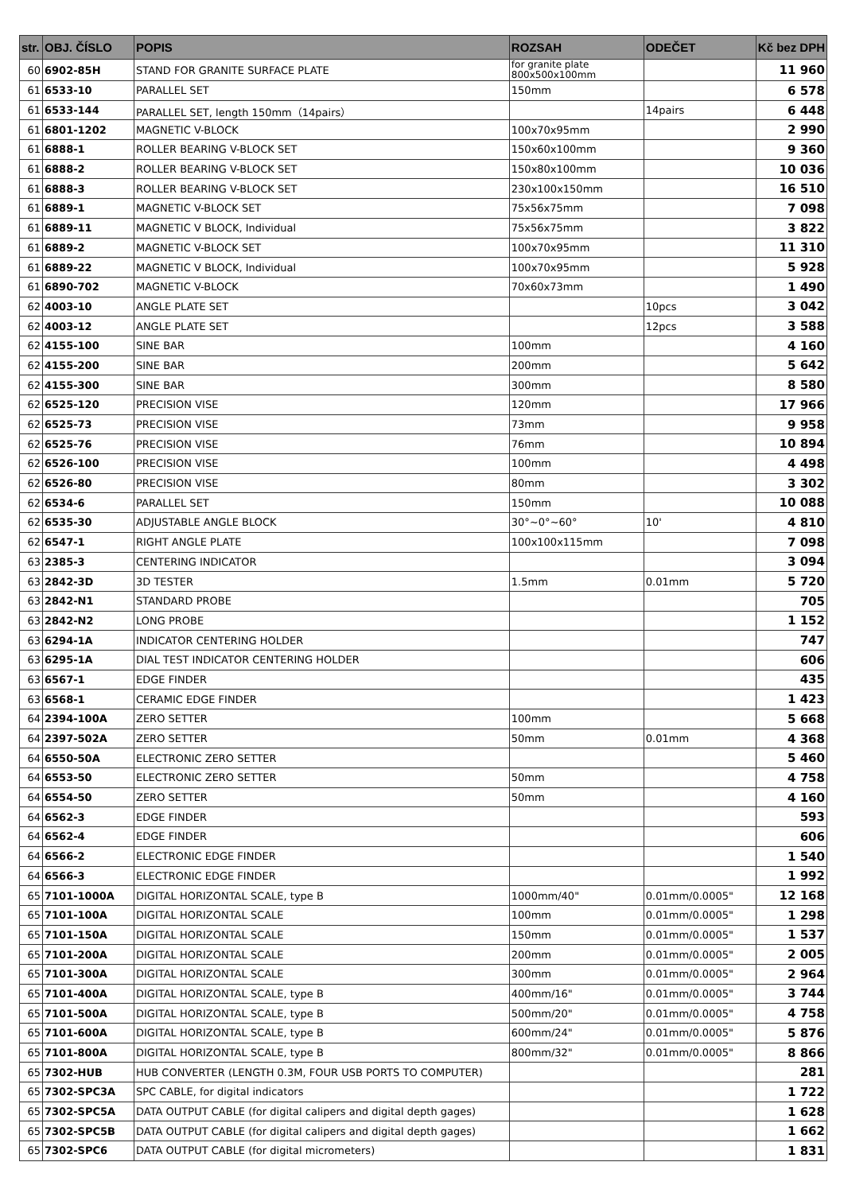| str. | OBJ. ČÍSLO | POPIS | ROZSAH | ODEČET | Kč bez DPH |
| --- | --- | --- | --- | --- | --- |
| 60 | 6902-85H | STAND FOR GRANITE SURFACE PLATE | for granite plate 800x500x100mm | | 11 960 |
| 61 | 6533-10 | PARALLEL SET | 150mm | | 6 578 |
| 61 | 6533-144 | PARALLEL SET, length 150mm（14pairs） | | 14pairs | 6 448 |
| 61 | 6801-1202 | MAGNETIC V-BLOCK | 100x70x95mm | | 2 990 |
| 61 | 6888-1 | ROLLER BEARING V-BLOCK SET | 150x60x100mm | | 9 360 |
| 61 | 6888-2 | ROLLER BEARING V-BLOCK SET | 150x80x100mm | | 10 036 |
| 61 | 6888-3 | ROLLER BEARING V-BLOCK SET | 230x100x150mm | | 16 510 |
| 61 | 6889-1 | MAGNETIC V-BLOCK SET | 75x56x75mm | | 7 098 |
| 61 | 6889-11 | MAGNETIC V BLOCK, Individual | 75x56x75mm | | 3 822 |
| 61 | 6889-2 | MAGNETIC V-BLOCK SET | 100x70x95mm | | 11 310 |
| 61 | 6889-22 | MAGNETIC V BLOCK, Individual | 100x70x95mm | | 5 928 |
| 61 | 6890-702 | MAGNETIC V-BLOCK | 70x60x73mm | | 1 490 |
| 62 | 4003-10 | ANGLE PLATE SET | | 10pcs | 3 042 |
| 62 | 4003-12 | ANGLE PLATE SET | | 12pcs | 3 588 |
| 62 | 4155-100 | SINE BAR | 100mm | | 4 160 |
| 62 | 4155-200 | SINE BAR | 200mm | | 5 642 |
| 62 | 4155-300 | SINE BAR | 300mm | | 8 580 |
| 62 | 6525-120 | PRECISION VISE | 120mm | | 17 966 |
| 62 | 6525-73 | PRECISION VISE | 73mm | | 9 958 |
| 62 | 6525-76 | PRECISION VISE | 76mm | | 10 894 |
| 62 | 6526-100 | PRECISION VISE | 100mm | | 4 498 |
| 62 | 6526-80 | PRECISION VISE | 80mm | | 3 302 |
| 62 | 6534-6 | PARALLEL SET | 150mm | | 10 088 |
| 62 | 6535-30 | ADJUSTABLE ANGLE BLOCK | 30°~0°~60° | 10' | 4 810 |
| 62 | 6547-1 | RIGHT ANGLE PLATE | 100x100x115mm | | 7 098 |
| 63 | 2385-3 | CENTERING INDICATOR | | | 3 094 |
| 63 | 2842-3D | 3D TESTER | 1.5mm | 0.01mm | 5 720 |
| 63 | 2842-N1 | STANDARD PROBE | | | 705 |
| 63 | 2842-N2 | LONG PROBE | | | 1 152 |
| 63 | 6294-1A | INDICATOR CENTERING HOLDER | | | 747 |
| 63 | 6295-1A | DIAL TEST INDICATOR CENTERING HOLDER | | | 606 |
| 63 | 6567-1 | EDGE FINDER | | | 435 |
| 63 | 6568-1 | CERAMIC EDGE FINDER | | | 1 423 |
| 64 | 2394-100A | ZERO SETTER | 100mm | | 5 668 |
| 64 | 2397-502A | ZERO SETTER | 50mm | 0.01mm | 4 368 |
| 64 | 6550-50A | ELECTRONIC ZERO SETTER | | | 5 460 |
| 64 | 6553-50 | ELECTRONIC ZERO SETTER | 50mm | | 4 758 |
| 64 | 6554-50 | ZERO SETTER | 50mm | | 4 160 |
| 64 | 6562-3 | EDGE FINDER | | | 593 |
| 64 | 6562-4 | EDGE FINDER | | | 606 |
| 64 | 6566-2 | ELECTRONIC EDGE FINDER | | | 1 540 |
| 64 | 6566-3 | ELECTRONIC EDGE FINDER | | | 1 992 |
| 65 | 7101-1000A | DIGITAL HORIZONTAL SCALE, type B | 1000mm/40" | 0.01mm/0.0005" | 12 168 |
| 65 | 7101-100A | DIGITAL HORIZONTAL SCALE | 100mm | 0.01mm/0.0005" | 1 298 |
| 65 | 7101-150A | DIGITAL HORIZONTAL SCALE | 150mm | 0.01mm/0.0005" | 1 537 |
| 65 | 7101-200A | DIGITAL HORIZONTAL SCALE | 200mm | 0.01mm/0.0005" | 2 005 |
| 65 | 7101-300A | DIGITAL HORIZONTAL SCALE | 300mm | 0.01mm/0.0005" | 2 964 |
| 65 | 7101-400A | DIGITAL HORIZONTAL SCALE, type B | 400mm/16" | 0.01mm/0.0005" | 3 744 |
| 65 | 7101-500A | DIGITAL HORIZONTAL SCALE, type B | 500mm/20" | 0.01mm/0.0005" | 4 758 |
| 65 | 7101-600A | DIGITAL HORIZONTAL SCALE, type B | 600mm/24" | 0.01mm/0.0005" | 5 876 |
| 65 | 7101-800A | DIGITAL HORIZONTAL SCALE, type B | 800mm/32" | 0.01mm/0.0005" | 8 866 |
| 65 | 7302-HUB | HUB CONVERTER (LENGTH 0.3M, FOUR USB PORTS TO COMPUTER) | | | 281 |
| 65 | 7302-SPC3A | SPC CABLE, for digital indicators | | | 1 722 |
| 65 | 7302-SPC5A | DATA OUTPUT CABLE (for digital calipers and digital depth gages) | | | 1 628 |
| 65 | 7302-SPC5B | DATA OUTPUT CABLE (for digital calipers and digital depth gages) | | | 1 662 |
| 65 | 7302-SPC6 | DATA OUTPUT CABLE (for digital micrometers) | | | 1 831 |